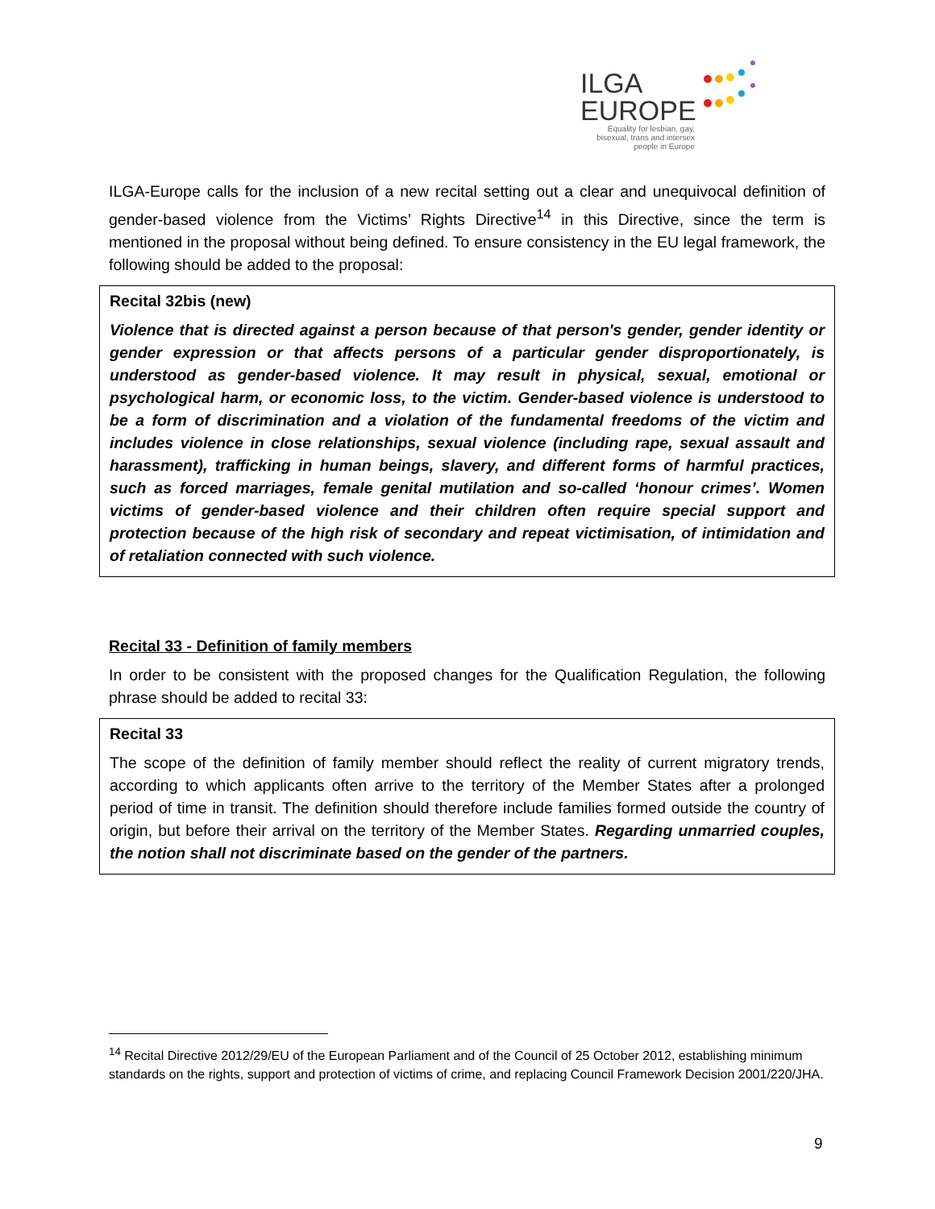ILGA
EUROPE
Equality for lesbian, gay, bisexual, trans and intersex people in Europe
ILGA-Europe calls for the inclusion of a new recital setting out a clear and unequivocal definition of gender-based violence from the Victims’ Rights Directive<sup>14</sup> in this Directive, since the term is mentioned in the proposal without being defined. To ensure consistency in the EU legal framework, the following should be added to the proposal:
Recital 32bis (new)
Violence that is directed against a person because of that person's gender, gender identity or gender expression or that affects persons of a particular gender disproportionately, is understood as gender-based violence. It may result in physical, sexual, emotional or psychological harm, or economic loss, to the victim. Gender-based violence is understood to be a form of discrimination and a violation of the fundamental freedoms of the victim and includes violence in close relationships, sexual violence (including rape, sexual assault and harassment), trafficking in human beings, slavery, and different forms of harmful practices, such as forced marriages, female genital mutilation and so-called ‘honour crimes’. Women victims of gender-based violence and their children often require special support and protection because of the high risk of secondary and repeat victimisation, of intimidation and of retaliation connected with such violence.
Recital 33 - Definition of family members
In order to be consistent with the proposed changes for the Qualification Regulation, the following phrase should be added to recital 33:
Recital 33
The scope of the definition of family member should reflect the reality of current migratory trends, according to which applicants often arrive to the territory of the Member States after a prolonged period of time in transit. The definition should therefore include families formed outside the country of origin, but before their arrival on the territory of the Member States. Regarding unmarried couples, the notion shall not discriminate based on the gender of the partners.
<sup>14</sup> Recital Directive 2012/29/EU of the European Parliament and of the Council of 25 October 2012, establishing minimum standards on the rights, support and protection of victims of crime, and replacing Council Framework Decision 2001/220/JHA.
9